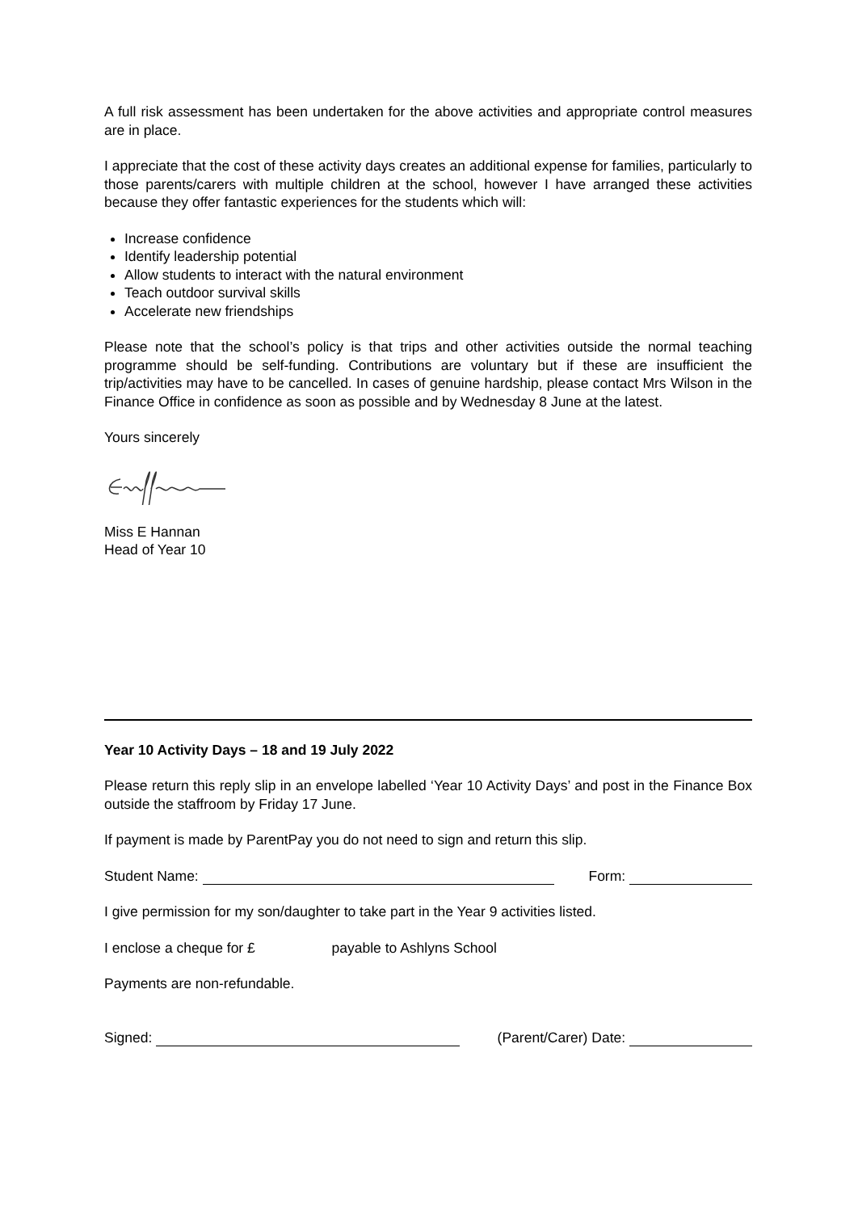A full risk assessment has been undertaken for the above activities and appropriate control measures are in place.
I appreciate that the cost of these activity days creates an additional expense for families, particularly to those parents/carers with multiple children at the school, however I have arranged these activities because they offer fantastic experiences for the students which will:
Increase confidence
Identify leadership potential
Allow students to interact with the natural environment
Teach outdoor survival skills
Accelerate new friendships
Please note that the school’s policy is that trips and other activities outside the normal teaching programme should be self-funding. Contributions are voluntary but if these are insufficient the trip/activities may have to be cancelled. In cases of genuine hardship, please contact Mrs Wilson in the Finance Office in confidence as soon as possible and by Wednesday 8 June at the latest.
Yours sincerely
Miss E Hannan
Head of Year 10
Year 10 Activity Days – 18 and 19 July 2022
Please return this reply slip in an envelope labelled ‘Year 10 Activity Days’ and post in the Finance Box outside the staffroom by Friday 17 June.
If payment is made by ParentPay you do not need to sign and return this slip.
Student Name: Form:
I give permission for my son/daughter to take part in the Year 9 activities listed.
I enclose a cheque for £ payable to Ashlyns School
Payments are non-refundable.
Signed: (Parent/Carer) Date: